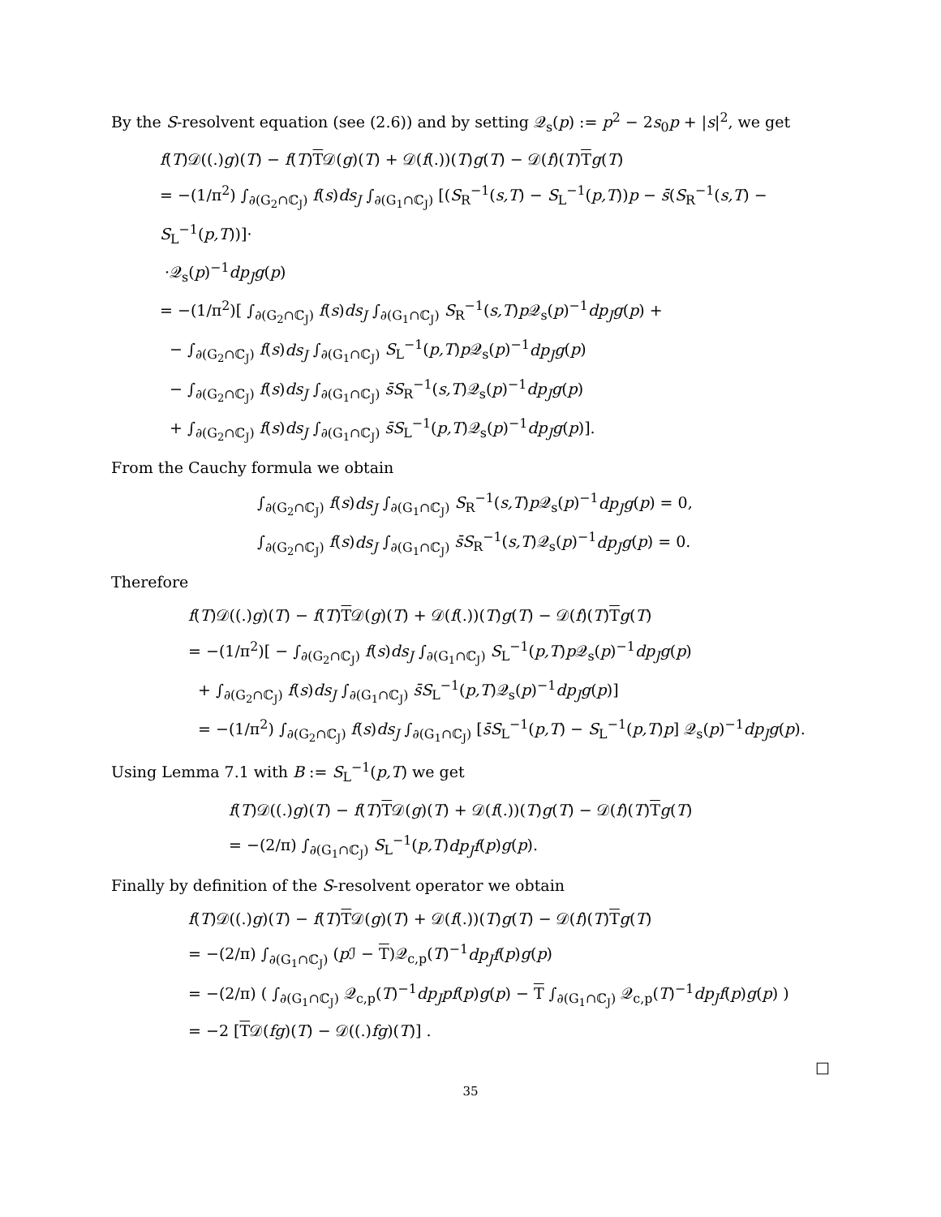By the S-resolvent equation (see (2.6)) and by setting 𝒬<sub>s</sub>(p) := p<sup>2</sup> − 2s<sub>0</sub>p + |s|<sup>2</sup>, we get
f(T)𝒟((.)g)(T) − f(T)T𝒟(g)(T) + 𝒟(f(.))(T)g(T) − 𝒟(f)(T)Tg(T)
= −(1/π<sup>2</sup>) ∫<sub>∂(G<sub>2</sub>∩ℂ<sub>J</sub>)</sub> f(s)ds<sub>J</sub> ∫<sub>∂(G<sub>1</sub>∩ℂ<sub>J</sub>)</sub> [(S<sub>R</sub><sup>−1</sup>(s,T) − S<sub>L</sub><sup>−1</sup>(p,T))p − s̄(S<sub>R</sub><sup>−1</sup>(s,T) − S<sub>L</sub><sup>−1</sup>(p,T))]·
·𝒬<sub>s</sub>(p)<sup>−1</sup>dp<sub>J</sub>g(p)
= −(1/π<sup>2</sup>)[ ∫<sub>∂(G<sub>2</sub>∩ℂ<sub>J</sub>)</sub> f(s)ds<sub>J</sub> ∫<sub>∂(G<sub>1</sub>∩ℂ<sub>J</sub>)</sub> S<sub>R</sub><sup>−1</sup>(s,T)p 𝒬<sub>s</sub>(p)<sup>−1</sup>dp<sub>J</sub>g(p) +
− ∫<sub>∂(G<sub>2</sub>∩ℂ<sub>J</sub>)</sub> f(s)ds<sub>J</sub> ∫<sub>∂(G<sub>1</sub>∩ℂ<sub>J</sub>)</sub> S<sub>L</sub><sup>−1</sup>(p,T)p 𝒬<sub>s</sub>(p)<sup>−1</sup>dp<sub>J</sub>g(p)
− ∫<sub>∂(G<sub>2</sub>∩ℂ<sub>J</sub>)</sub> f(s)ds<sub>J</sub> ∫<sub>∂(G<sub>1</sub>∩ℂ<sub>J</sub>)</sub> s̄S<sub>R</sub><sup>−1</sup>(s,T)𝒬<sub>s</sub>(p)<sup>−1</sup>dp<sub>J</sub>g(p)
+ ∫<sub>∂(G<sub>2</sub>∩ℂ<sub>J</sub>)</sub> f(s)ds<sub>J</sub> ∫<sub>∂(G<sub>1</sub>∩ℂ<sub>J</sub>)</sub> s̄S<sub>L</sub><sup>−1</sup>(p,T)𝒬<sub>s</sub>(p)<sup>−1</sup>dp<sub>J</sub>g(p)].
From the Cauchy formula we obtain
∫<sub>∂(G<sub>2</sub>∩ℂ<sub>J</sub>)</sub> f(s)ds<sub>J</sub> ∫<sub>∂(G<sub>1</sub>∩ℂ<sub>J</sub>)</sub> S<sub>R</sub><sup>−1</sup>(s,T)p 𝒬<sub>s</sub>(p)<sup>−1</sup>dp<sub>J</sub>g(p) = 0,
∫<sub>∂(G<sub>2</sub>∩ℂ<sub>J</sub>)</sub> f(s)ds<sub>J</sub> ∫<sub>∂(G<sub>1</sub>∩ℂ<sub>J</sub>)</sub> s̄S<sub>R</sub><sup>−1</sup>(s,T)𝒬<sub>s</sub>(p)<sup>−1</sup>dp<sub>J</sub>g(p) = 0.
Therefore
f(T)𝒟((.)g)(T) − f(T)T𝒟(g)(T) + 𝒟(f(.))(T)g(T) − 𝒟(f)(T)Tg(T)
= −(1/π<sup>2</sup>)[ − ∫<sub>∂(G<sub>2</sub>∩ℂ<sub>J</sub>)</sub> f(s)ds<sub>J</sub> ∫<sub>∂(G<sub>1</sub>∩ℂ<sub>J</sub>)</sub> S<sub>L</sub><sup>−1</sup>(p,T)p 𝒬<sub>s</sub>(p)<sup>−1</sup>dp<sub>J</sub>g(p)
+ ∫<sub>∂(G<sub>2</sub>∩ℂ<sub>J</sub>)</sub> f(s)ds<sub>J</sub> ∫<sub>∂(G<sub>1</sub>∩ℂ<sub>J</sub>)</sub> s̄S<sub>L</sub><sup>−1</sup>(p,T)𝒬<sub>s</sub>(p)<sup>−1</sup>dp<sub>J</sub>g(p)]
= −(1/π<sup>2</sup>) ∫<sub>∂(G<sub>2</sub>∩ℂ<sub>J</sub>)</sub> f(s)ds<sub>J</sub> ∫<sub>∂(G<sub>1</sub>∩ℂ<sub>J</sub>)</sub> [s̄S<sub>L</sub><sup>−1</sup>(p,T) − S<sub>L</sub><sup>−1</sup>(p,T)p] 𝒬<sub>s</sub>(p)<sup>−1</sup>dp<sub>J</sub>g(p).
Using Lemma 7.1 with B := S<sub>L</sub><sup>−1</sup>(p,T) we get
f(T)𝒟((.)g)(T) − f(T)T𝒟(g)(T) + 𝒟(f(.))(T)g(T) − 𝒟(f)(T)Tg(T)
= −(2/π) ∫<sub>∂(G<sub>1</sub>∩ℂ<sub>J</sub>)</sub> S<sub>L</sub><sup>−1</sup>(p,T)dp<sub>J</sub>f(p)g(p).
Finally by definition of the S-resolvent operator we obtain
f(T)𝒟((.)g)(T) − f(T)T𝒟(g)(T) + 𝒟(f(.))(T)g(T) − 𝒟(f)(T)Tg(T)
= −(2/π) ∫<sub>∂(G<sub>1</sub>∩ℂ<sub>J</sub>)</sub> (p ℐ − T)𝒬<sub>c,p</sub>(T)<sup>−1</sup>dp<sub>J</sub>f(p)g(p)
= −(2/π) ( ∫<sub>∂(G<sub>1</sub>∩ℂ<sub>J</sub>)</sub> 𝒬<sub>c,p</sub>(T)<sup>−1</sup>dp<sub>J</sub>pf(p)g(p) − T ∫<sub>∂(G<sub>1</sub>∩ℂ<sub>J</sub>)</sub> 𝒬<sub>c,p</sub>(T)<sup>−1</sup>dp<sub>J</sub>f(p)g(p) )
= −2 [T𝒟(fg)(T) − 𝒟((.)fg)(T)] .
□
35